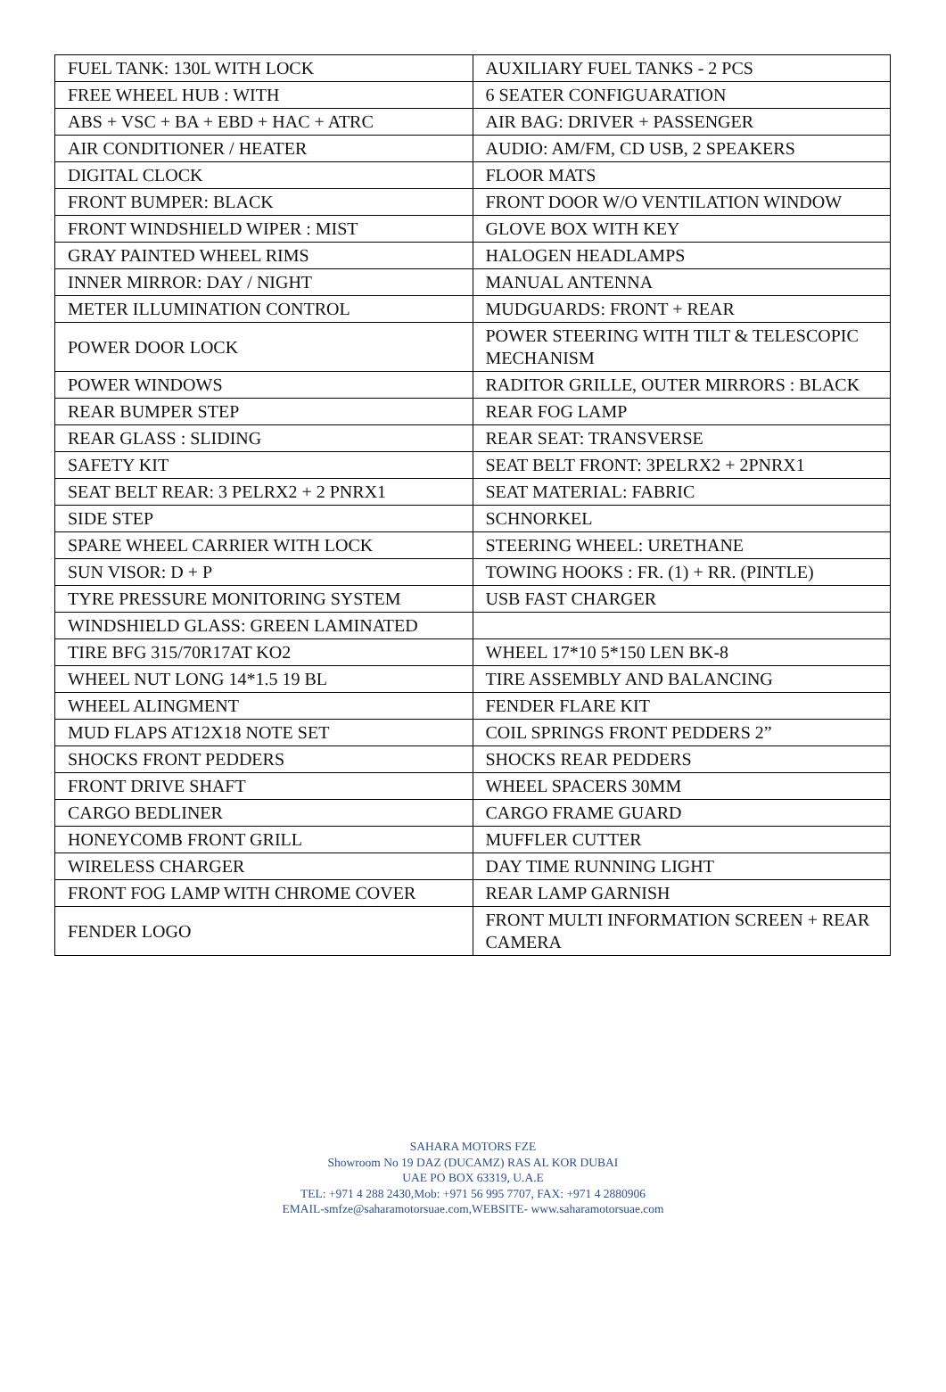| FUEL TANK: 130L WITH LOCK | AUXILIARY FUEL TANKS - 2 PCS |
| FREE WHEEL HUB : WITH | 6 SEATER CONFIGUARATION |
| ABS + VSC + BA + EBD + HAC + ATRC | AIR BAG: DRIVER + PASSENGER |
| AIR CONDITIONER / HEATER | AUDIO: AM/FM, CD USB, 2 SPEAKERS |
| DIGITAL CLOCK | FLOOR MATS |
| FRONT BUMPER: BLACK | FRONT DOOR W/O VENTILATION WINDOW |
| FRONT WINDSHIELD WIPER : MIST | GLOVE BOX WITH KEY |
| GRAY PAINTED WHEEL RIMS | HALOGEN HEADLAMPS |
| INNER MIRROR: DAY / NIGHT | MANUAL ANTENNA |
| METER ILLUMINATION CONTROL | MUDGUARDS: FRONT + REAR |
| POWER DOOR LOCK | POWER STEERING WITH TILT & TELESCOPIC MECHANISM |
| POWER WINDOWS | RADITOR GRILLE, OUTER MIRRORS : BLACK |
| REAR BUMPER STEP | REAR FOG LAMP |
| REAR GLASS : SLIDING | REAR SEAT: TRANSVERSE |
| SAFETY KIT | SEAT BELT FRONT: 3PELRX2 + 2PNRX1 |
| SEAT BELT REAR: 3 PELRX2 + 2 PNRX1 | SEAT MATERIAL: FABRIC |
| SIDE STEP | SCHNORKEL |
| SPARE WHEEL CARRIER WITH LOCK | STEERING WHEEL: URETHANE |
| SUN VISOR: D + P | TOWING HOOKS : FR. (1) + RR. (PINTLE) |
| TYRE PRESSURE MONITORING SYSTEM | USB FAST CHARGER |
| WINDSHIELD GLASS: GREEN LAMINATED | |
| TIRE BFG 315/70R17AT KO2 | WHEEL 17*10 5*150 LEN BK-8 |
| WHEEL NUT LONG 14*1.5 19 BL | TIRE ASSEMBLY AND BALANCING |
| WHEEL ALINGMENT | FENDER FLARE KIT |
| MUD FLAPS AT12X18 NOTE SET | COIL SPRINGS FRONT PEDDERS 2” |
| SHOCKS FRONT PEDDERS | SHOCKS REAR PEDDERS |
| FRONT DRIVE SHAFT | WHEEL SPACERS 30MM |
| CARGO BEDLINER | CARGO FRAME GUARD |
| HONEYCOMB FRONT GRILL | MUFFLER CUTTER |
| WIRELESS CHARGER | DAY TIME RUNNING LIGHT |
| FRONT FOG LAMP WITH CHROME COVER | REAR LAMP GARNISH |
| FENDER LOGO | FRONT MULTI INFORMATION SCREEN + REAR CAMERA |
SAHARA MOTORS FZE
Showroom No 19 DAZ (DUCAMZ) RAS AL KOR DUBAI
UAE PO BOX 63319, U.A.E
TEL: +971 4 288 2430,Mob: +971 56 995 7707, FAX: +971 4 2880906
EMAIL-smfze@saharamotorsuae.com,WEBSITE- www.saharamotorsuae.com